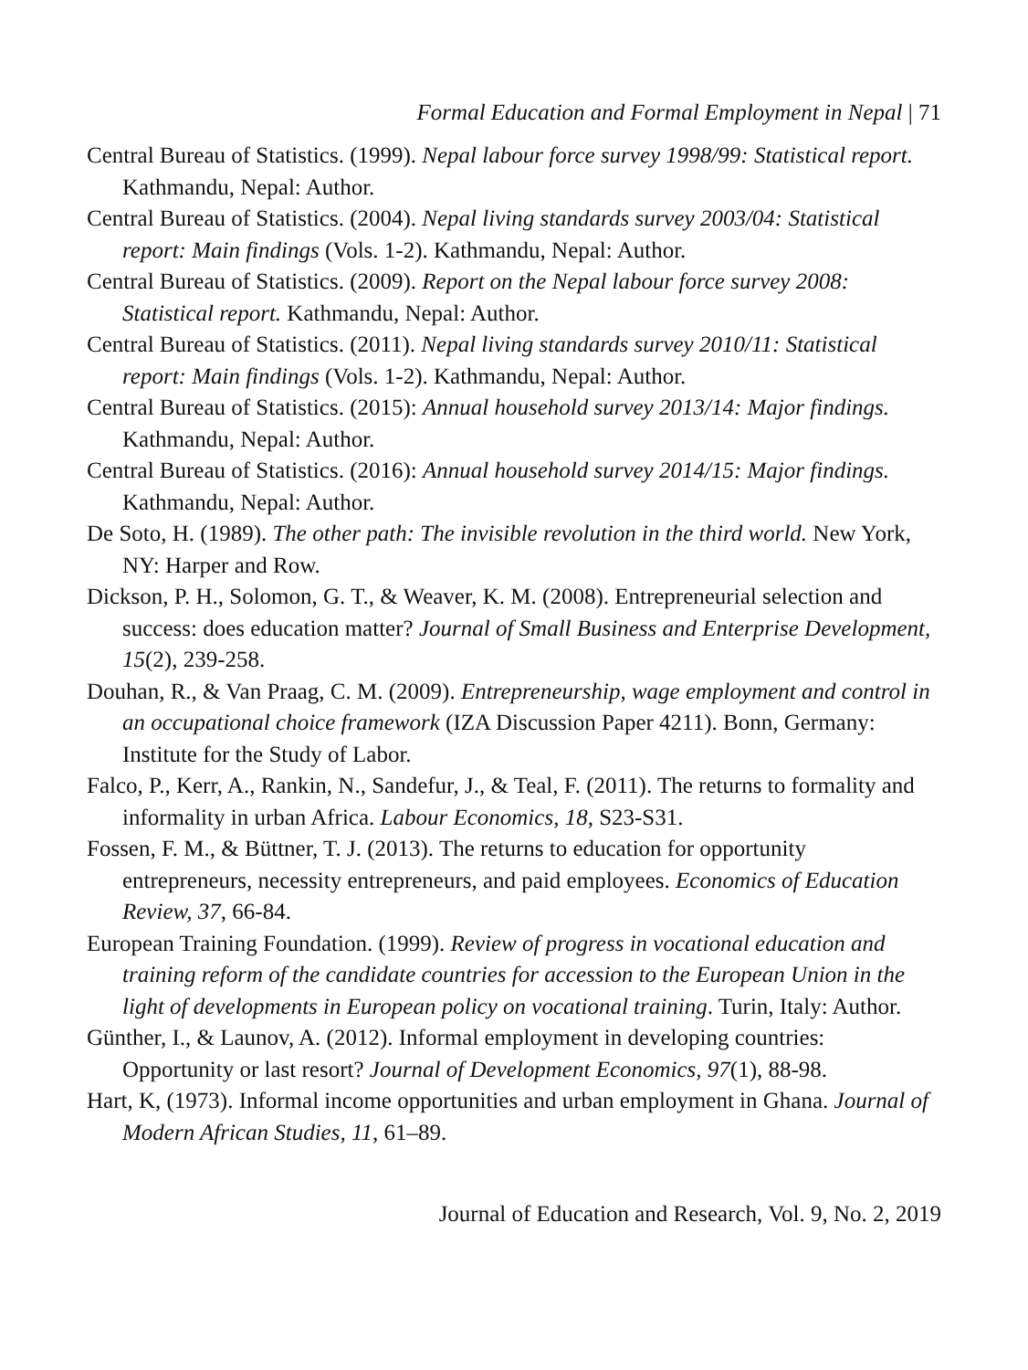Formal Education and Formal Employment in Nepal | 71
Central Bureau of Statistics. (1999). Nepal labour force survey 1998/99: Statistical report. Kathmandu, Nepal: Author.
Central Bureau of Statistics. (2004). Nepal living standards survey 2003/04: Statistical report: Main findings (Vols. 1-2). Kathmandu, Nepal: Author.
Central Bureau of Statistics. (2009). Report on the Nepal labour force survey 2008: Statistical report. Kathmandu, Nepal: Author.
Central Bureau of Statistics. (2011). Nepal living standards survey 2010/11: Statistical report: Main findings (Vols. 1-2). Kathmandu, Nepal: Author.
Central Bureau of Statistics. (2015): Annual household survey 2013/14: Major findings. Kathmandu, Nepal: Author.
Central Bureau of Statistics. (2016): Annual household survey 2014/15: Major findings. Kathmandu, Nepal: Author.
De Soto, H. (1989). The other path: The invisible revolution in the third world. New York, NY: Harper and Row.
Dickson, P. H., Solomon, G. T., & Weaver, K. M. (2008). Entrepreneurial selection and success: does education matter? Journal of Small Business and Enterprise Development, 15(2), 239-258.
Douhan, R., & Van Praag, C. M. (2009). Entrepreneurship, wage employment and control in an occupational choice framework (IZA Discussion Paper 4211). Bonn, Germany: Institute for the Study of Labor.
Falco, P., Kerr, A., Rankin, N., Sandefur, J., & Teal, F. (2011). The returns to formality and informality in urban Africa. Labour Economics, 18, S23-S31.
Fossen, F. M., & Büttner, T. J. (2013). The returns to education for opportunity entrepreneurs, necessity entrepreneurs, and paid employees. Economics of Education Review, 37, 66-84.
European Training Foundation. (1999). Review of progress in vocational education and training reform of the candidate countries for accession to the European Union in the light of developments in European policy on vocational training. Turin, Italy: Author.
Günther, I., & Launov, A. (2012). Informal employment in developing countries: Opportunity or last resort? Journal of Development Economics, 97(1), 88-98.
Hart, K, (1973). Informal income opportunities and urban employment in Ghana. Journal of Modern African Studies, 11, 61–89.
Journal of Education and Research, Vol. 9, No. 2, 2019